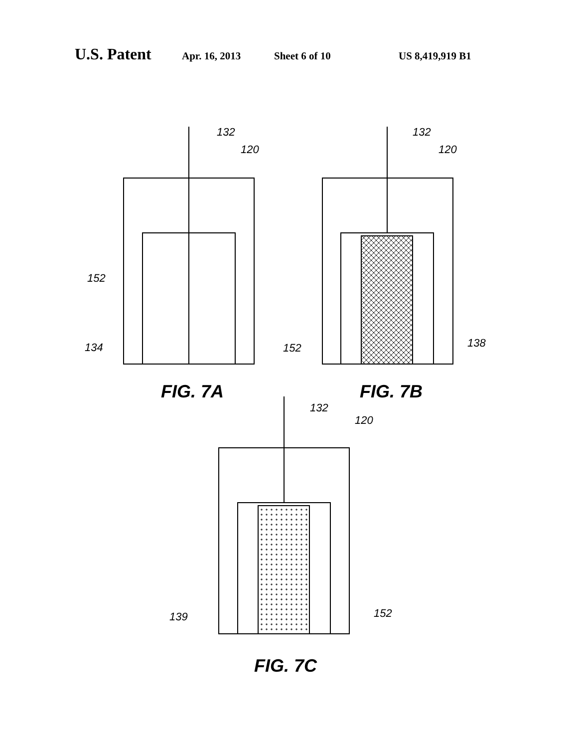U.S. Patent Apr. 16, 2013 Sheet 6 of 10 US 8,419,919 B1
132
120
152
134
132
120
152
138
132
120
139
152
FIG. 7A
FIG. 7B
FIG. 7C